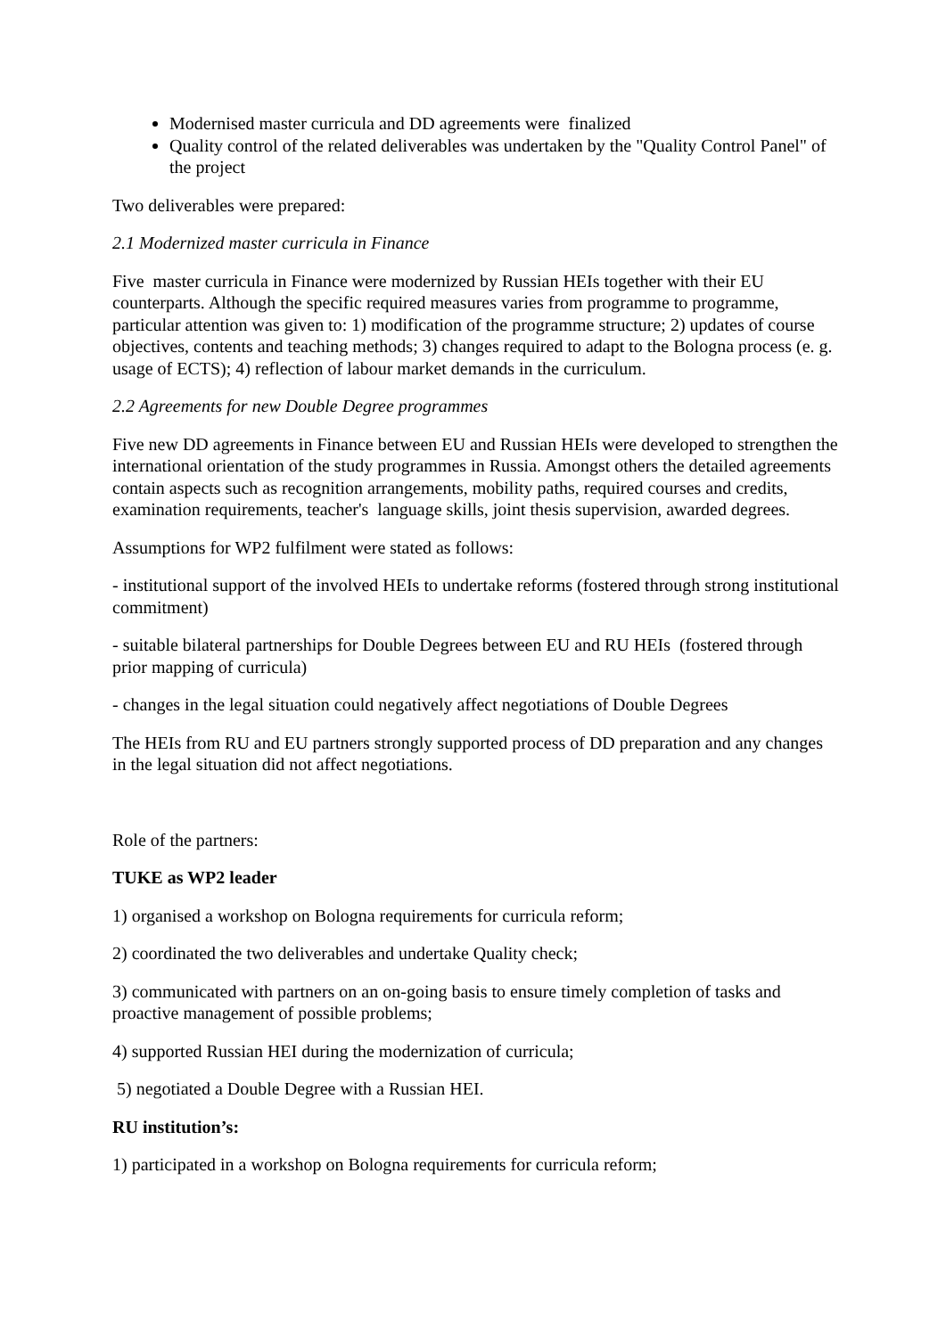Modernised master curricula and DD agreements were finalized
Quality control of the related deliverables was undertaken by the "Quality Control Panel" of the project
Two deliverables were prepared:
2.1 Modernized master curricula in Finance
Five master curricula in Finance were modernized by Russian HEIs together with their EU counterparts. Although the specific required measures varies from programme to programme, particular attention was given to: 1) modification of the programme structure; 2) updates of course objectives, contents and teaching methods; 3) changes required to adapt to the Bologna process (e. g. usage of ECTS); 4) reflection of labour market demands in the curriculum.
2.2 Agreements for new Double Degree programmes
Five new DD agreements in Finance between EU and Russian HEIs were developed to strengthen the international orientation of the study programmes in Russia. Amongst others the detailed agreements contain aspects such as recognition arrangements, mobility paths, required courses and credits, examination requirements, teacher's language skills, joint thesis supervision, awarded degrees.
Assumptions for WP2 fulfilment were stated as follows:
- institutional support of the involved HEIs to undertake reforms (fostered through strong institutional commitment)
- suitable bilateral partnerships for Double Degrees between EU and RU HEIs (fostered through prior mapping of curricula)
- changes in the legal situation could negatively affect negotiations of Double Degrees
The HEIs from RU and EU partners strongly supported process of DD preparation and any changes in the legal situation did not affect negotiations.
Role of the partners:
TUKE as WP2 leader
1) organised a workshop on Bologna requirements for curricula reform;
2) coordinated the two deliverables and undertake Quality check;
3) communicated with partners on an on-going basis to ensure timely completion of tasks and proactive management of possible problems;
4) supported Russian HEI during the modernization of curricula;
5) negotiated a Double Degree with a Russian HEI.
RU institution’s:
1) participated in a workshop on Bologna requirements for curricula reform;